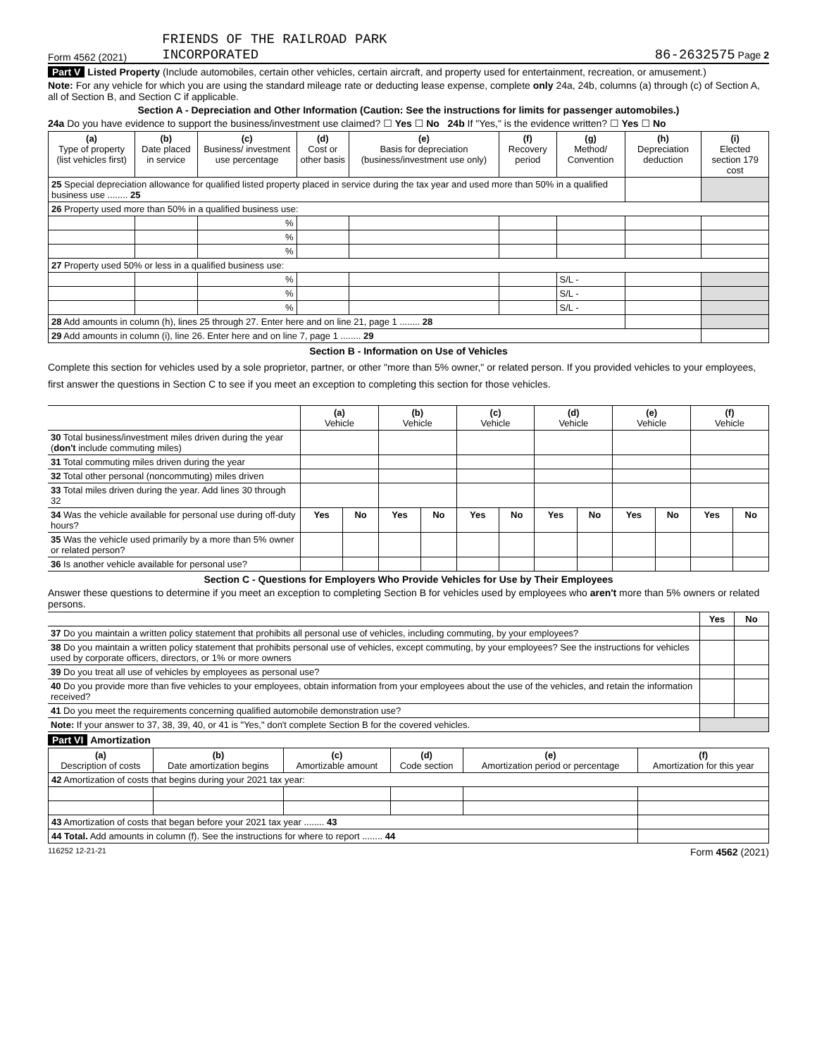Form 4562 (2021)
FRIENDS OF THE RAILROAD PARK
INCORPORATED
86-2632575 Page 2
Part V Listed Property (Include automobiles, certain other vehicles, certain aircraft, and property used for entertainment, recreation, or amusement.)
Note: For any vehicle for which you are using the standard mileage rate or deducting lease expense, complete only 24a, 24b, columns (a) through (c) of Section A, all of Section B, and Section C if applicable.
Section A - Depreciation and Other Information (Caution: See the instructions for limits for passenger automobiles.)
24a Do you have evidence to support the business/investment use claimed? ☐ Yes ☐ No 24b If "Yes," is the evidence written? ☐ Yes ☐ No
| (a) Type of property (list vehicles first) | (b) Date placed in service | (c) Business/ investment use percentage | (d) Cost or other basis | (e) Basis for depreciation (business/investment use only) | (f) Recovery period | (g) Method/ Convention | (h) Depreciation deduction | (i) Elected section 179 cost |
| --- | --- | --- | --- | --- | --- | --- | --- | --- |
| 25 Special depreciation allowance for qualified listed property placed in service during the tax year and used more than 50% in a qualified business use ........ 25 | | | | | | | | |
| 26 Property used more than 50% in a qualified business use: | | | | | | | | |
| | | % | | | | | | |
| | | % | | | | | | |
| | | % | | | | | | |
| 27 Property used 50% or less in a qualified business use: | | | | | | | | |
| | | % | | | | S/L - | | |
| | | % | | | | S/L - | | |
| | | % | | | | S/L - | | |
| 28 Add amounts in column (h), lines 25 through 27. Enter here and on line 21, page 1 ........ 28 | | | | | | | | |
| 29 Add amounts in column (i), line 26. Enter here and on line 7, page 1 ........ 29 | | | | | | | | |
Section B - Information on Use of Vehicles
Complete this section for vehicles used by a sole proprietor, partner, or other "more than 5% owner," or related person. If you provided vehicles to your employees, first answer the questions in Section C to see if you meet an exception to completing this section for those vehicles.
| | (a) Vehicle | | (b) Vehicle | | (c) Vehicle | | (d) Vehicle | | (e) Vehicle | | (f) Vehicle | |
| --- | --- | --- | --- | --- | --- | --- | --- | --- | --- | --- | --- | --- |
| 30 Total business/investment miles driven during the year ( don't include commuting miles) | | | | | | | | | | | | |
| 31 Total commuting miles driven during the year | | | | | | | | | | | | |
| 32 Total other personal (noncommuting) miles driven | | | | | | | | | | | | |
| 33 Total miles driven during the year. Add lines 30 through 32 | | | | | | | | | | | | |
| 34 Was the vehicle available for personal use during off-duty hours? | Yes | No | Yes | No | Yes | No | Yes | No | Yes | No | Yes | No |
| 35 Was the vehicle used primarily by a more than 5% owner or related person? | | | | | | | | | | | | |
| 36 Is another vehicle available for personal use? | | | | | | | | | | | | |
Section C - Questions for Employers Who Provide Vehicles for Use by Their Employees
Answer these questions to determine if you meet an exception to completing Section B for vehicles used by employees who aren't more than 5% owners or related persons.
| | Yes | No |
| 37 Do you maintain a written policy statement that prohibits all personal use of vehicles, including commuting, by your employees? | | |
| 38 Do you maintain a written policy statement that prohibits personal use of vehicles, except commuting, by your employees? See the instructions for vehicles used by corporate officers, directors, or 1% or more owners | | |
| 39 Do you treat all use of vehicles by employees as personal use? | | |
| 40 Do you provide more than five vehicles to your employees, obtain information from your employees about the use of the vehicles, and retain the information received? | | |
| 41 Do you meet the requirements concerning qualified automobile demonstration use? | | |
| Note: If your answer to 37, 38, 39, 40, or 41 is "Yes," don't complete Section B for the covered vehicles. | | |
Part VI Amortization
| (a) Description of costs | (b) Date amortization begins | (c) Amortizable amount | (d) Code section | (e) Amortization period or percentage | (f) Amortization for this year |
| --- | --- | --- | --- | --- | --- |
| 42 Amortization of costs that begins during your 2021 tax year: | | | | | |
| 43 Amortization of costs that began before your 2021 tax year ........ 43 | | | | | |
| 44 Total. Add amounts in column (f). See the instructions for where to report ........ 44 | | | | | |
116252 12-21-21 Form 4562 (2021)